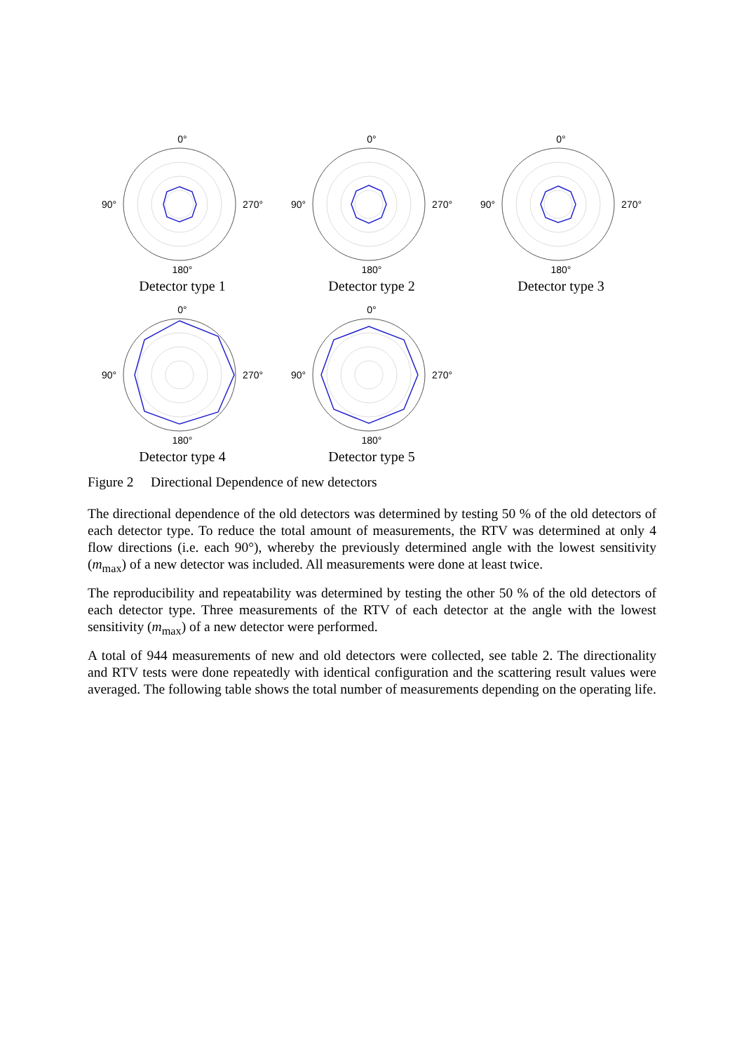0°
90° 270°
180°
Detector type 1
0°
90° 270°
180°
Detector type 2
0°
90° 270°
180°
Detector type 3
0°
90° 270°
180°
Detector type 4
0°
90° 270°
180°
Detector type 5
Figure 2 Directional Dependence of new detectors
The directional dependence of the old detectors was determined by testing 50 % of the old detectors of each detector type. To reduce the total amount of measurements, the RTV was determined at only 4 flow directions (i.e. each 90°), whereby the previously determined angle with the lowest sensitivity (m<sub>max</sub>) of a new detector was included. All measurements were done at least twice.
The reproducibility and repeatability was determined by testing the other 50 % of the old detectors of each detector type. Three measurements of the RTV of each detector at the angle with the lowest sensitivity (m<sub>max</sub>) of a new detector were performed.
A total of 944 measurements of new and old detectors were collected, see table 2. The directionality and RTV tests were done repeatedly with identical configuration and the scattering result values were averaged. The following table shows the total number of measurements depending on the operating life.